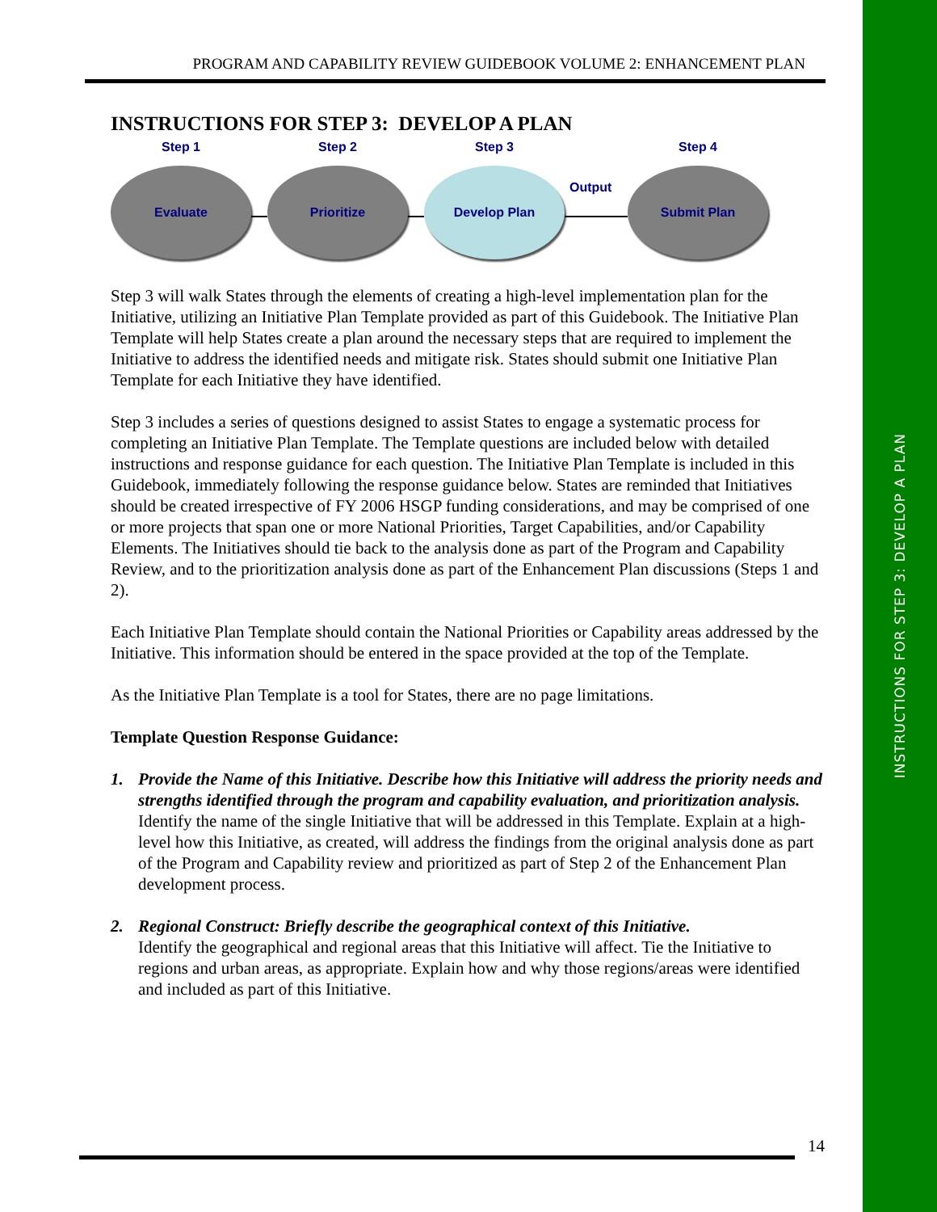INSTRUCTIONS FOR STEP 3: DEVELOP A PLAN
PROGRAM AND CAPABILITY REVIEW GUIDEBOOK VOLUME 2: ENHANCEMENT PLAN
INSTRUCTIONS FOR STEP 3: DEVELOP A PLAN
Step 1
Evaluate
Step 2
Prioritize
Step 3
Develop Plan
Output
Step 4
Submit Plan
Step 3 will walk States through the elements of creating a high-level implementation plan for the Initiative, utilizing an Initiative Plan Template provided as part of this Guidebook. The Initiative Plan Template will help States create a plan around the necessary steps that are required to implement the Initiative to address the identified needs and mitigate risk. States should submit one Initiative Plan Template for each Initiative they have identified.
Step 3 includes a series of questions designed to assist States to engage a systematic process for completing an Initiative Plan Template. The Template questions are included below with detailed instructions and response guidance for each question. The Initiative Plan Template is included in this Guidebook, immediately following the response guidance below. States are reminded that Initiatives should be created irrespective of FY 2006 HSGP funding considerations, and may be comprised of one or more projects that span one or more National Priorities, Target Capabilities, and/or Capability Elements. The Initiatives should tie back to the analysis done as part of the Program and Capability Review, and to the prioritization analysis done as part of the Enhancement Plan discussions (Steps 1 and 2).
Each Initiative Plan Template should contain the National Priorities or Capability areas addressed by the Initiative. This information should be entered in the space provided at the top of the Template.
As the Initiative Plan Template is a tool for States, there are no page limitations.
Template Question Response Guidance:
1. Provide the Name of this Initiative. Describe how this Initiative will address the priority needs and strengths identified through the program and capability evaluation, and prioritization analysis.
Identify the name of the single Initiative that will be addressed in this Template. Explain at a high-level how this Initiative, as created, will address the findings from the original analysis done as part of the Program and Capability review and prioritized as part of Step 2 of the Enhancement Plan development process.
2. Regional Construct: Briefly describe the geographical context of this Initiative.
Identify the geographical and regional areas that this Initiative will affect. Tie the Initiative to regions and urban areas, as appropriate. Explain how and why those regions/areas were identified and included as part of this Initiative.
14